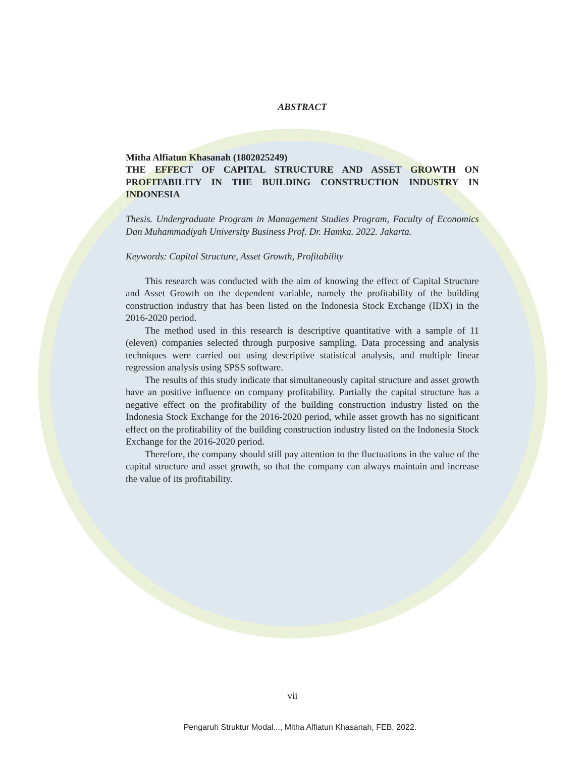ABSTRACT
Mitha Alfiatun Khasanah (1802025249)
THE EFFECT OF CAPITAL STRUCTURE AND ASSET GROWTH ON PROFITABILITY IN THE BUILDING CONSTRUCTION INDUSTRY IN INDONESIA
Thesis. Undergraduate Program in Management Studies Program, Faculty of Economics Dan Muhammadiyah University Business Prof. Dr. Hamka. 2022. Jakarta.
Keywords: Capital Structure, Asset Growth, Profitability
This research was conducted with the aim of knowing the effect of Capital Structure and Asset Growth on the dependent variable, namely the profitability of the building construction industry that has been listed on the Indonesia Stock Exchange (IDX) in the 2016-2020 period.
The method used in this research is descriptive quantitative with a sample of 11 (eleven) companies selected through purposive sampling. Data processing and analysis techniques were carried out using descriptive statistical analysis, and multiple linear regression analysis using SPSS software.
The results of this study indicate that simultaneously capital structure and asset growth have an positive influence on company profitability. Partially the capital structure has a negative effect on the profitability of the building construction industry listed on the Indonesia Stock Exchange for the 2016-2020 period, while asset growth has no significant effect on the profitability of the building construction industry listed on the Indonesia Stock Exchange for the 2016-2020 period.
Therefore, the company should still pay attention to the fluctuations in the value of the capital structure and asset growth, so that the company can always maintain and increase the value of its profitability.
vii
Pengaruh Struktur Modal..., Mitha Alfiatun Khasanah, FEB, 2022.